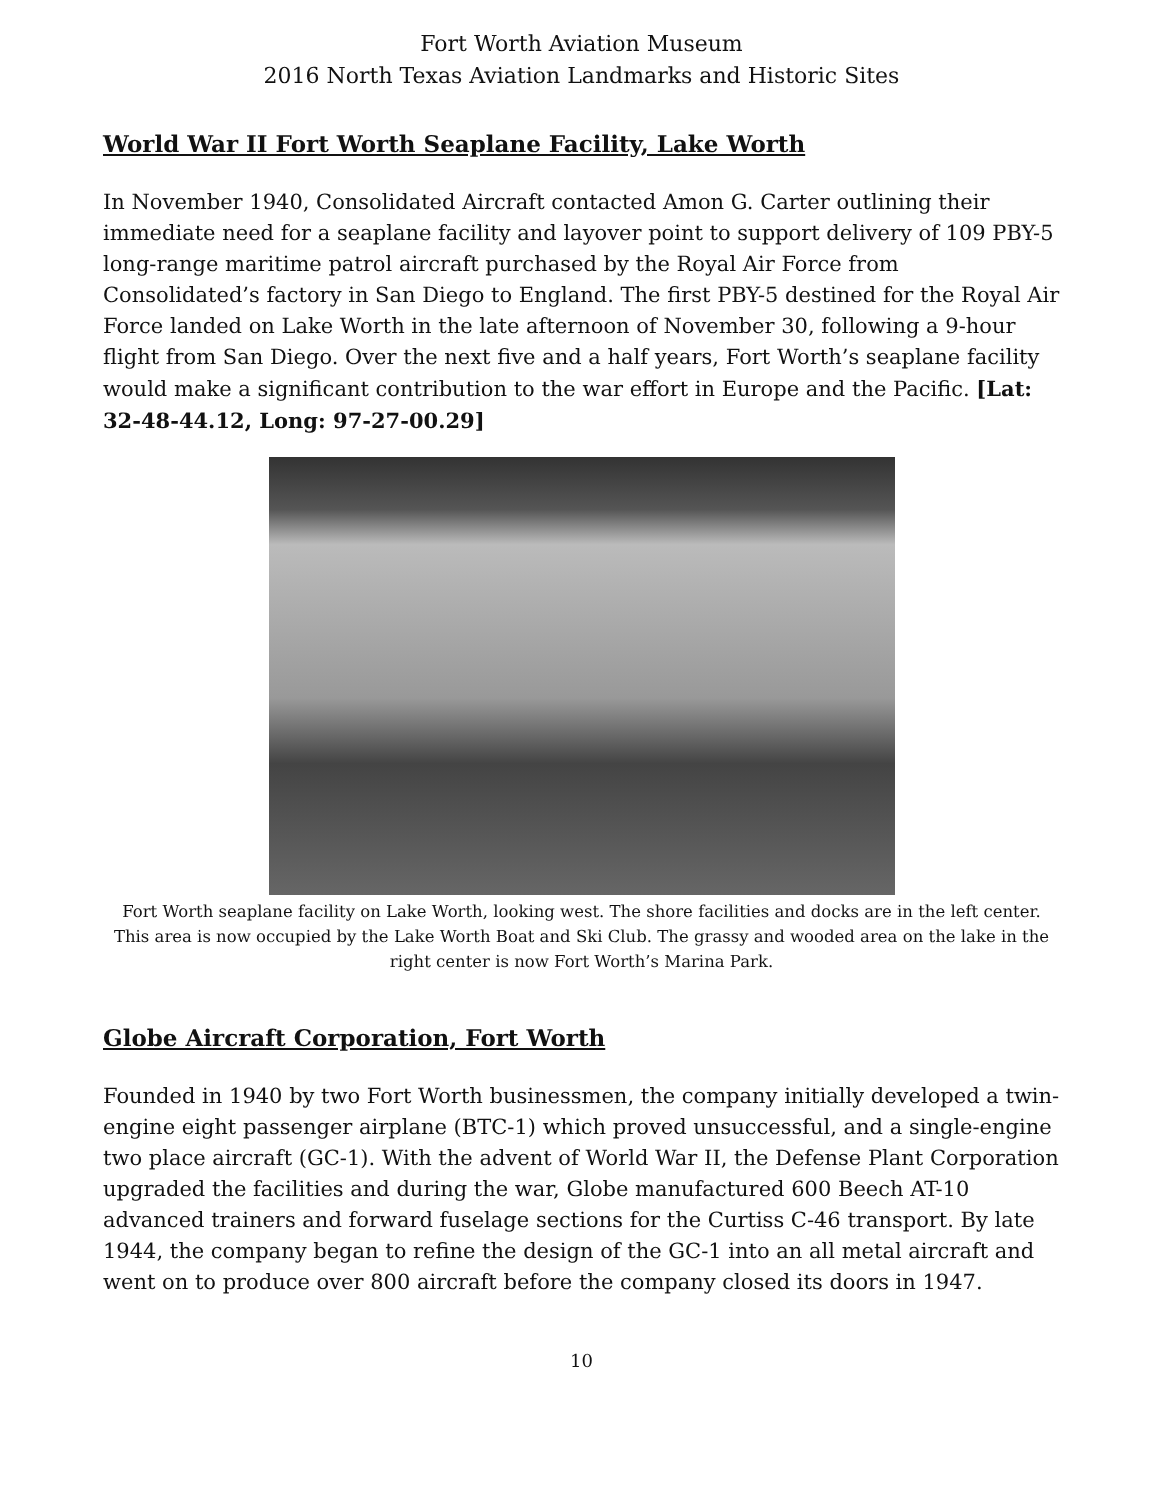Fort Worth Aviation Museum
2016 North Texas Aviation Landmarks and Historic Sites
World War II Fort Worth Seaplane Facility, Lake Worth
In November 1940, Consolidated Aircraft contacted Amon G. Carter outlining their immediate need for a seaplane facility and layover point to support delivery of 109 PBY-5 long-range maritime patrol aircraft purchased by the Royal Air Force from Consolidated’s factory in San Diego to England. The first PBY-5 destined for the Royal Air Force landed on Lake Worth in the late afternoon of November 30, following a 9-hour flight from San Diego. Over the next five and a half years, Fort Worth’s seaplane facility would make a significant contribution to the war effort in Europe and the Pacific. [Lat: 32-48-44.12, Long: 97-27-00.29]
Fort Worth seaplane facility on Lake Worth, looking west. The shore facilities and docks are in the left center. This area is now occupied by the Lake Worth Boat and Ski Club. The grassy and wooded area on the lake in the right center is now Fort Worth’s Marina Park.
Globe Aircraft Corporation, Fort Worth
Founded in 1940 by two Fort Worth businessmen, the company initially developed a twin-engine eight passenger airplane (BTC-1) which proved unsuccessful, and a single-engine two place aircraft (GC-1). With the advent of World War II, the Defense Plant Corporation upgraded the facilities and during the war, Globe manufactured 600 Beech AT-10 advanced trainers and forward fuselage sections for the Curtiss C-46 transport. By late 1944, the company began to refine the design of the GC-1 into an all metal aircraft and went on to produce over 800 aircraft before the company closed its doors in 1947.
10